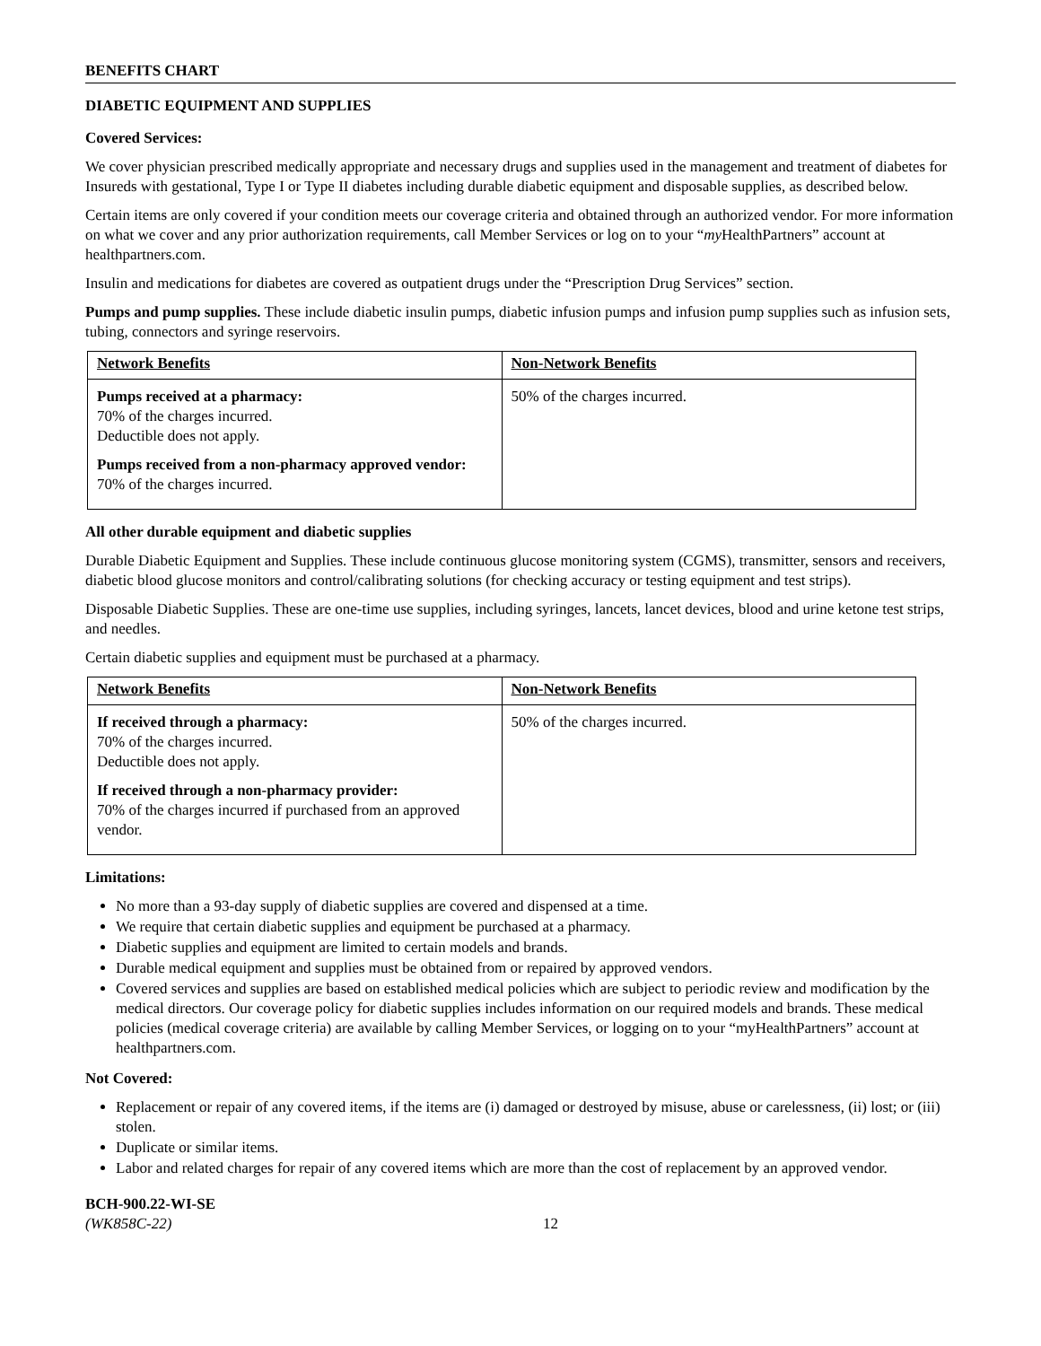BENEFITS CHART
DIABETIC EQUIPMENT AND SUPPLIES
Covered Services:
We cover physician prescribed medically appropriate and necessary drugs and supplies used in the management and treatment of diabetes for Insureds with gestational, Type I or Type II diabetes including durable diabetic equipment and disposable supplies, as described below.
Certain items are only covered if your condition meets our coverage criteria and obtained through an authorized vendor. For more information on what we cover and any prior authorization requirements, call Member Services or log on to your “my HealthPartners” account at healthpartners.com.
Insulin and medications for diabetes are covered as outpatient drugs under the “Prescription Drug Services” section.
Pumps and pump supplies. These include diabetic insulin pumps, diabetic infusion pumps and infusion pump supplies such as infusion sets, tubing, connectors and syringe reservoirs.
| Network Benefits | Non-Network Benefits |
| Pumps received at a pharmacy: 70% of the charges incurred. Deductible does not apply. Pumps received from a non-pharmacy approved vendor: 70% of the charges incurred. | 50% of the charges incurred. |
All other durable equipment and diabetic supplies
Durable Diabetic Equipment and Supplies. These include continuous glucose monitoring system (CGMS), transmitter, sensors and receivers, diabetic blood glucose monitors and control/calibrating solutions (for checking accuracy or testing equipment and test strips).
Disposable Diabetic Supplies. These are one-time use supplies, including syringes, lancets, lancet devices, blood and urine ketone test strips, and needles.
Certain diabetic supplies and equipment must be purchased at a pharmacy.
| Network Benefits | Non-Network Benefits |
| If received through a pharmacy: 70% of the charges incurred. Deductible does not apply. If received through a non-pharmacy provider: 70% of the charges incurred if purchased from an approved vendor. | 50% of the charges incurred. |
Limitations:
No more than a 93-day supply of diabetic supplies are covered and dispensed at a time.
We require that certain diabetic supplies and equipment be purchased at a pharmacy.
Diabetic supplies and equipment are limited to certain models and brands.
Durable medical equipment and supplies must be obtained from or repaired by approved vendors.
Covered services and supplies are based on established medical policies which are subject to periodic review and modification by the medical directors. Our coverage policy for diabetic supplies includes information on our required models and brands. These medical policies (medical coverage criteria) are available by calling Member Services, or logging on to your “myHealthPartners” account at healthpartners.com.
Not Covered:
Replacement or repair of any covered items, if the items are (i) damaged or destroyed by misuse, abuse or carelessness, (ii) lost; or (iii) stolen.
Duplicate or similar items.
Labor and related charges for repair of any covered items which are more than the cost of replacement by an approved vendor.
BCH-900.22-WI-SE
(WK858C-22)
12